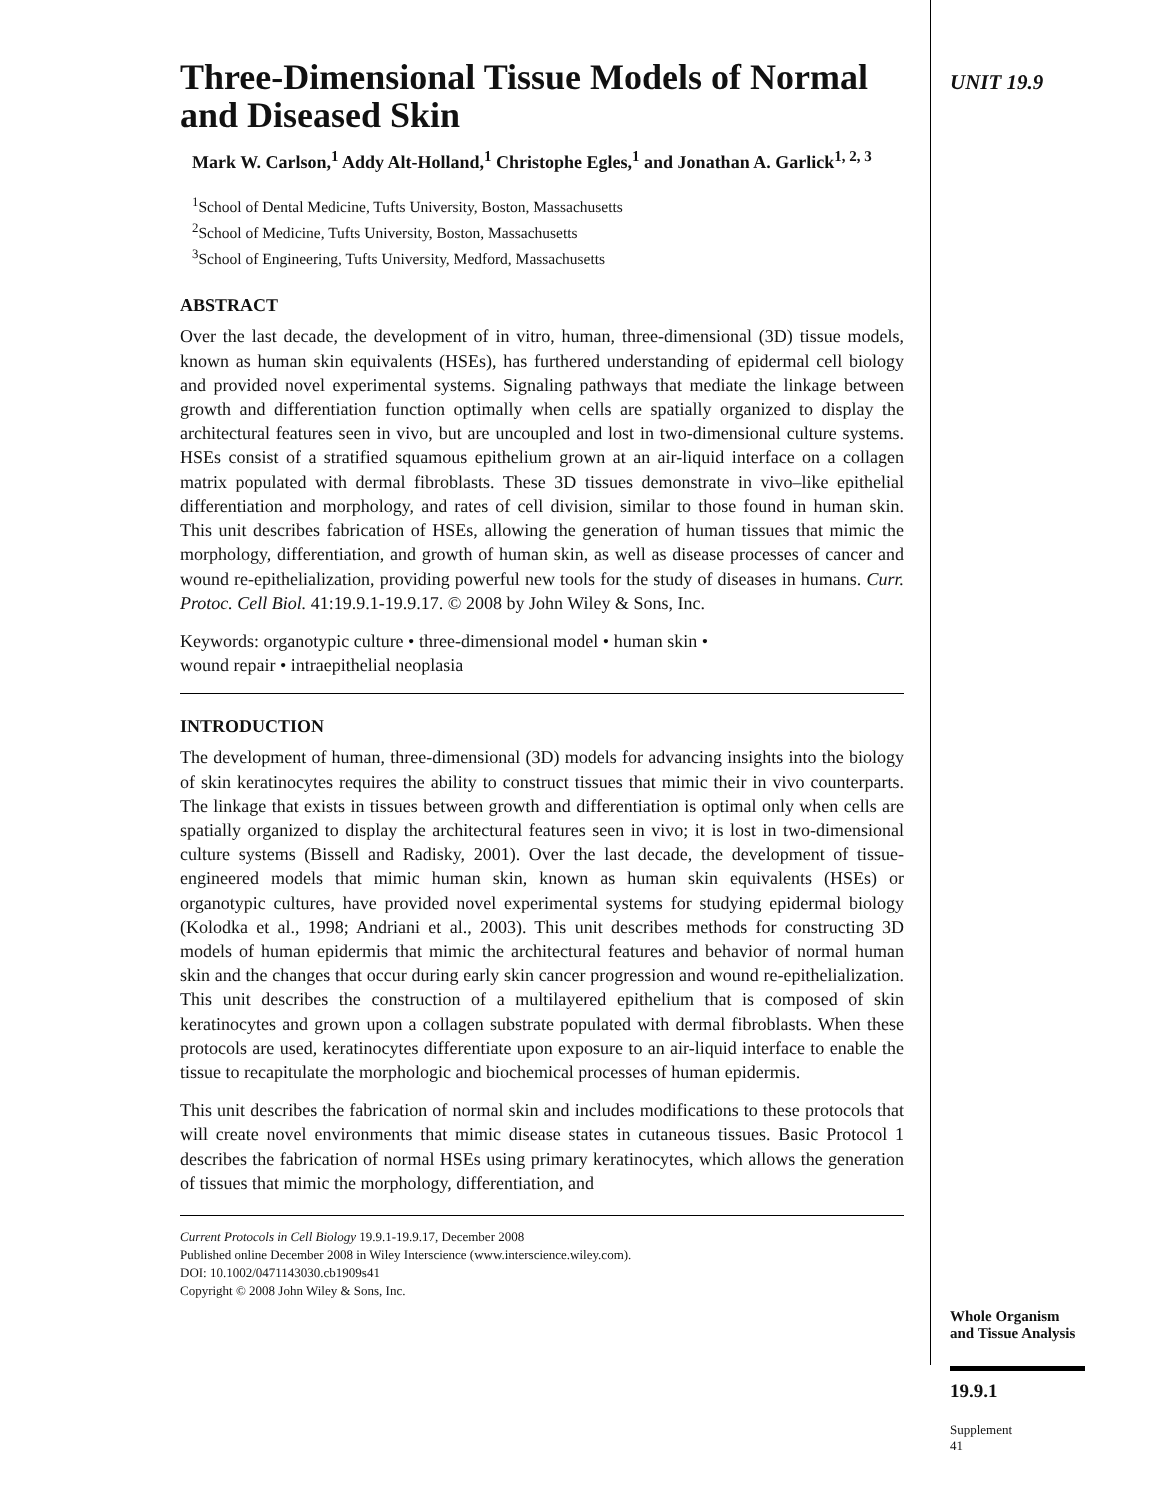Three-Dimensional Tissue Models of Normal and Diseased Skin
Mark W. Carlson,<sup>1</sup> Addy Alt-Holland,<sup>1</sup> Christophe Egles,<sup>1</sup> and Jonathan A. Garlick<sup>1, 2, 3</sup>
<sup>1</sup> School of Dental Medicine, Tufts University, Boston, Massachusetts
<sup>2</sup> School of Medicine, Tufts University, Boston, Massachusetts
<sup>3</sup> School of Engineering, Tufts University, Medford, Massachusetts
ABSTRACT
Over the last decade, the development of in vitro, human, three-dimensional (3D) tissue models, known as human skin equivalents (HSEs), has furthered understanding of epidermal cell biology and provided novel experimental systems. Signaling pathways that mediate the linkage between growth and differentiation function optimally when cells are spatially organized to display the architectural features seen in vivo, but are uncoupled and lost in two-dimensional culture systems. HSEs consist of a stratified squamous epithelium grown at an air-liquid interface on a collagen matrix populated with dermal fibroblasts. These 3D tissues demonstrate in vivo–like epithelial differentiation and morphology, and rates of cell division, similar to those found in human skin. This unit describes fabrication of HSEs, allowing the generation of human tissues that mimic the morphology, differentiation, and growth of human skin, as well as disease processes of cancer and wound re-epithelialization, providing powerful new tools for the study of diseases in humans. Curr. Protoc. Cell Biol. 41:19.9.1-19.9.17. © 2008 by John Wiley & Sons, Inc.
Keywords: organotypic culture • three-dimensional model • human skin •
wound repair • intraepithelial neoplasia
INTRODUCTION
The development of human, three-dimensional (3D) models for advancing insights into the biology of skin keratinocytes requires the ability to construct tissues that mimic their in vivo counterparts. The linkage that exists in tissues between growth and differentiation is optimal only when cells are spatially organized to display the architectural features seen in vivo; it is lost in two-dimensional culture systems (Bissell and Radisky, 2001). Over the last decade, the development of tissue-engineered models that mimic human skin, known as human skin equivalents (HSEs) or organotypic cultures, have provided novel experimental systems for studying epidermal biology (Kolodka et al., 1998; Andriani et al., 2003). This unit describes methods for constructing 3D models of human epidermis that mimic the architectural features and behavior of normal human skin and the changes that occur during early skin cancer progression and wound re-epithelialization. This unit describes the construction of a multilayered epithelium that is composed of skin keratinocytes and grown upon a collagen substrate populated with dermal fibroblasts. When these protocols are used, keratinocytes differentiate upon exposure to an air-liquid interface to enable the tissue to recapitulate the morphologic and biochemical processes of human epidermis.
This unit describes the fabrication of normal skin and includes modifications to these protocols that will create novel environments that mimic disease states in cutaneous tissues. Basic Protocol 1 describes the fabrication of normal HSEs using primary keratinocytes, which allows the generation of tissues that mimic the morphology, differentiation, and
Current Protocols in Cell Biology 19.9.1-19.9.17, December 2008
Published online December 2008 in Wiley Interscience (www.interscience.wiley.com).
DOI: 10.1002/0471143030.cb1909s41
Copyright © 2008 John Wiley & Sons, Inc.
UNIT 19.9
Whole Organism and Tissue Analysis
19.9.1
Supplement 41